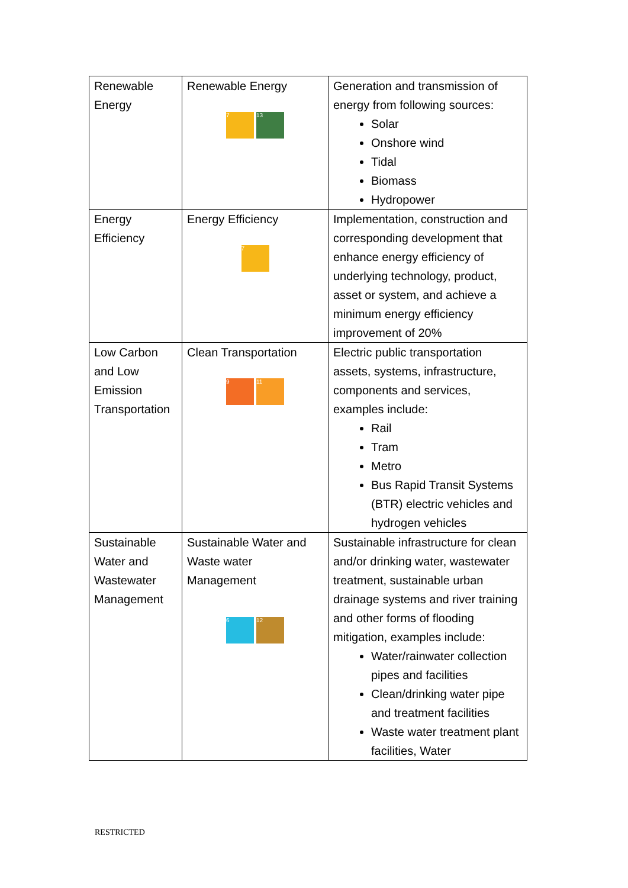| Renewable Energy | Renewable Energy 7 13 | Generation and transmission of energy from following sources: Solar Onshore wind Tidal Biomass Hydropower |
| Energy Efficiency | Energy Efficiency 7 | Implementation, construction and corresponding development that enhance energy efficiency of underlying technology, product, asset or system, and achieve a minimum energy efficiency improvement of 20% |
| Low Carbon and Low Emission Transportation | Clean Transportation 9 11 | Electric public transportation assets, systems, infrastructure, components and services, examples include: Rail Tram Metro Bus Rapid Transit Systems (BTR) electric vehicles and hydrogen vehicles |
| Sustainable Water and Wastewater Management | Sustainable Water and Waste water Management 6 12 | Sustainable infrastructure for clean and/or drinking water, wastewater treatment, sustainable urban drainage systems and river training and other forms of flooding mitigation, examples include: Water/rainwater collection pipes and facilities Clean/drinking water pipe and treatment facilities Waste water treatment plant facilities, Water |
RESTRICTED